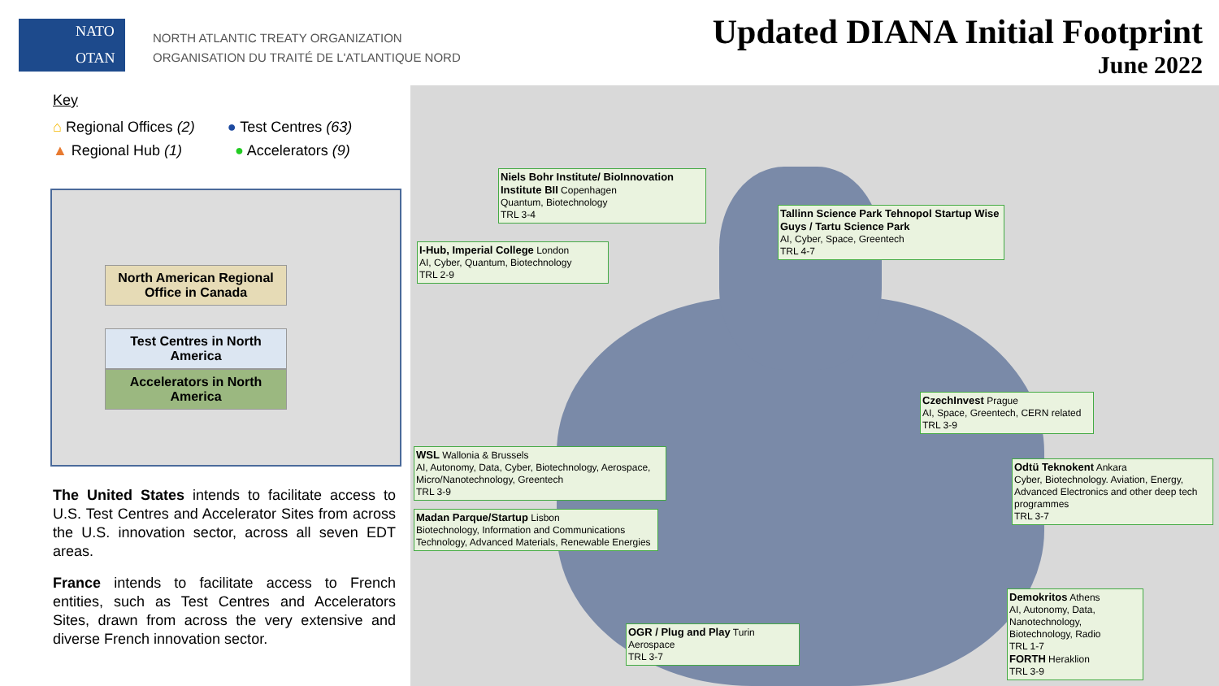NATO
OTAN
NORTH ATLANTIC TREATY ORGANIZATION
ORGANISATION DU TRAITÉ DE L'ATLANTIQUE NORD
Updated DIANA Initial Footprint
June 2022
Key
⌂ Regional Offices (2) ● Test Centres (63)
▲ Regional Hub (1) ● Accelerators (9)
North American Regional Office in Canada
Test Centres in North America
Accelerators in North America
The United States intends to facilitate access to U.S. Test Centres and Accelerator Sites from across the U.S. innovation sector, across all seven EDT areas.
France intends to facilitate access to French entities, such as Test Centres and Accelerators Sites, drawn from across the very extensive and diverse French innovation sector.
Niels Bohr Institute/ BioInnovation Institute BII Copenhagen
Quantum, Biotechnology
TRL 3-4
Tallinn Science Park Tehnopol Startup Wise Guys / Tartu Science Park
AI, Cyber, Space, Greentech
TRL 4-7
I-Hub, Imperial College London
AI, Cyber, Quantum, Biotechnology
TRL 2-9
CzechInvest Prague
AI, Space, Greentech, CERN related
TRL 3-9
WSL Wallonia & Brussels
AI, Autonomy, Data, Cyber, Biotechnology, Aerospace, Micro/Nanotechnology, Greentech
TRL 3-9
Odtü Teknokent Ankara
Cyber, Biotechnology. Aviation, Energy, Advanced Electronics and other deep tech programmes
TRL 3-7
Madan Parque/Startup Lisbon
Biotechnology, Information and Communications Technology, Advanced Materials, Renewable Energies
Demokritos Athens
AI, Autonomy, Data, Nanotechnology, Biotechnology, Radio
TRL 1-7
FORTH Heraklion
TRL 3-9
OGR / Plug and Play Turin
Aerospace
TRL 3-7